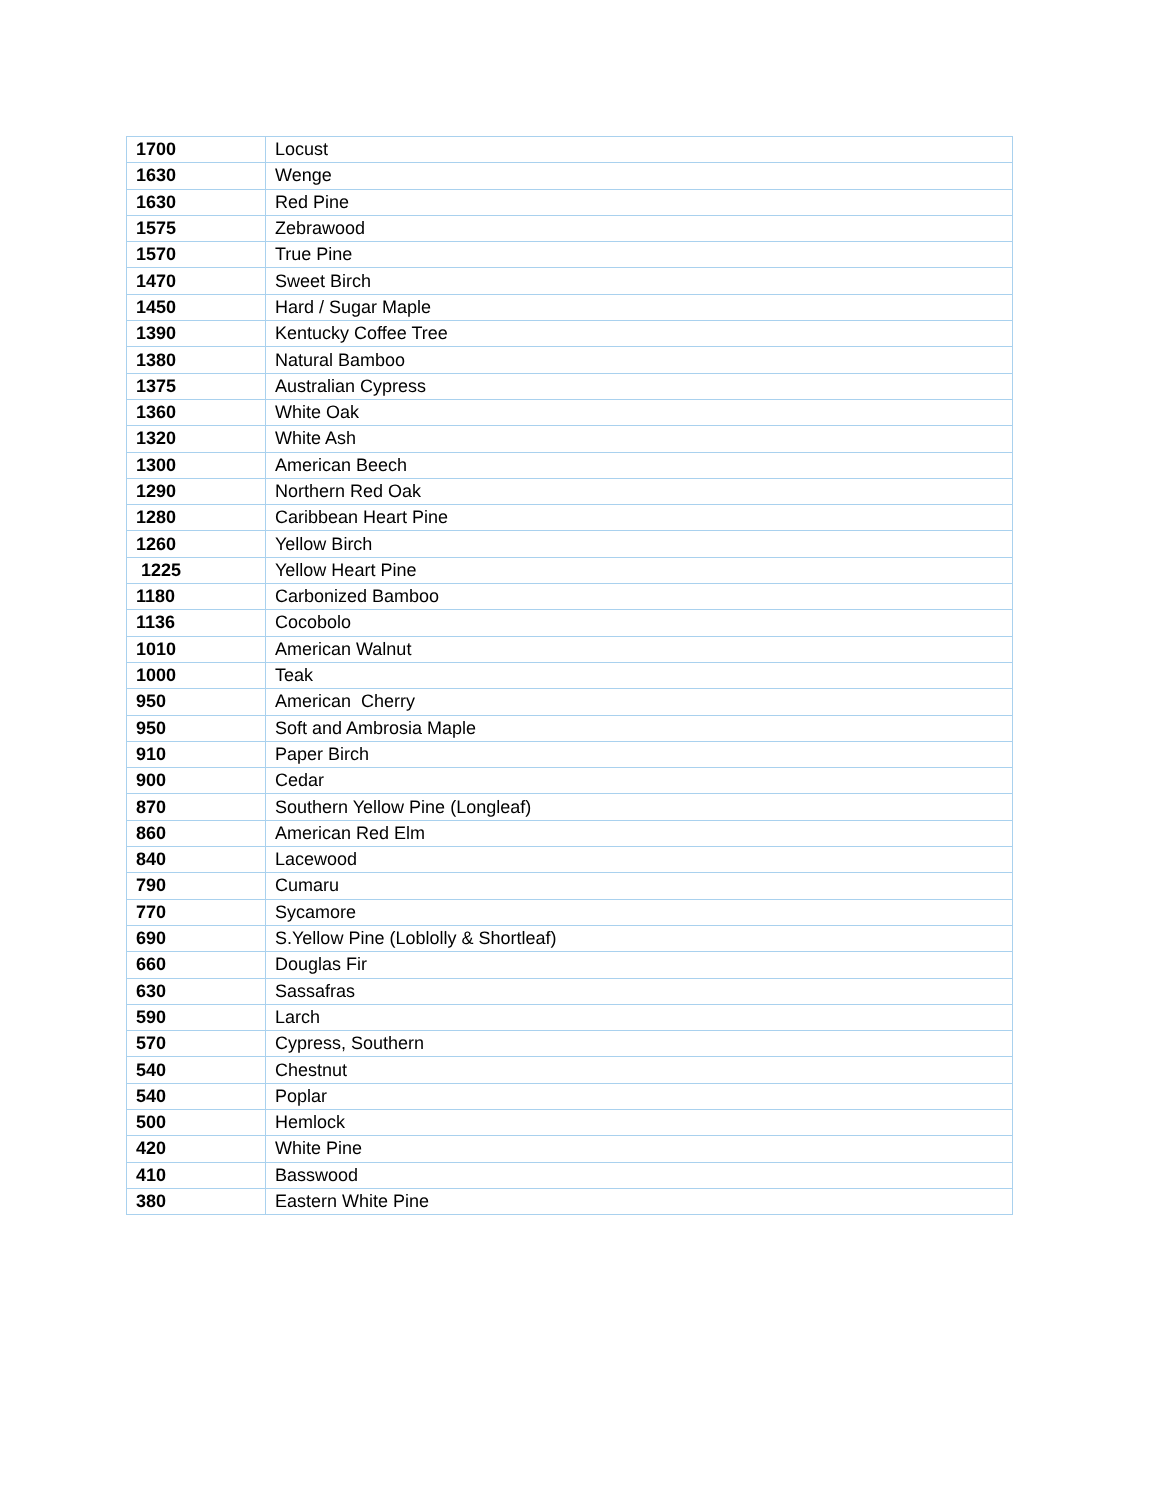| 1700 | Locust |
| 1630 | Wenge |
| 1630 | Red Pine |
| 1575 | Zebrawood |
| 1570 | True Pine |
| 1470 | Sweet Birch |
| 1450 | Hard / Sugar Maple |
| 1390 | Kentucky Coffee Tree |
| 1380 | Natural Bamboo |
| 1375 | Australian Cypress |
| 1360 | White Oak |
| 1320 | White Ash |
| 1300 | American Beech |
| 1290 | Northern Red Oak |
| 1280 | Caribbean Heart Pine |
| 1260 | Yellow Birch |
| 1225 | Yellow Heart Pine |
| 1180 | Carbonized Bamboo |
| 1136 | Cocobolo |
| 1010 | American Walnut |
| 1000 | Teak |
| 950 | American Cherry |
| 950 | Soft and Ambrosia Maple |
| 910 | Paper Birch |
| 900 | Cedar |
| 870 | Southern Yellow Pine (Longleaf) |
| 860 | American Red Elm |
| 840 | Lacewood |
| 790 | Cumaru |
| 770 | Sycamore |
| 690 | S.Yellow Pine (Loblolly & Shortleaf) |
| 660 | Douglas Fir |
| 630 | Sassafras |
| 590 | Larch |
| 570 | Cypress, Southern |
| 540 | Chestnut |
| 540 | Poplar |
| 500 | Hemlock |
| 420 | White Pine |
| 410 | Basswood |
| 380 | Eastern White Pine |